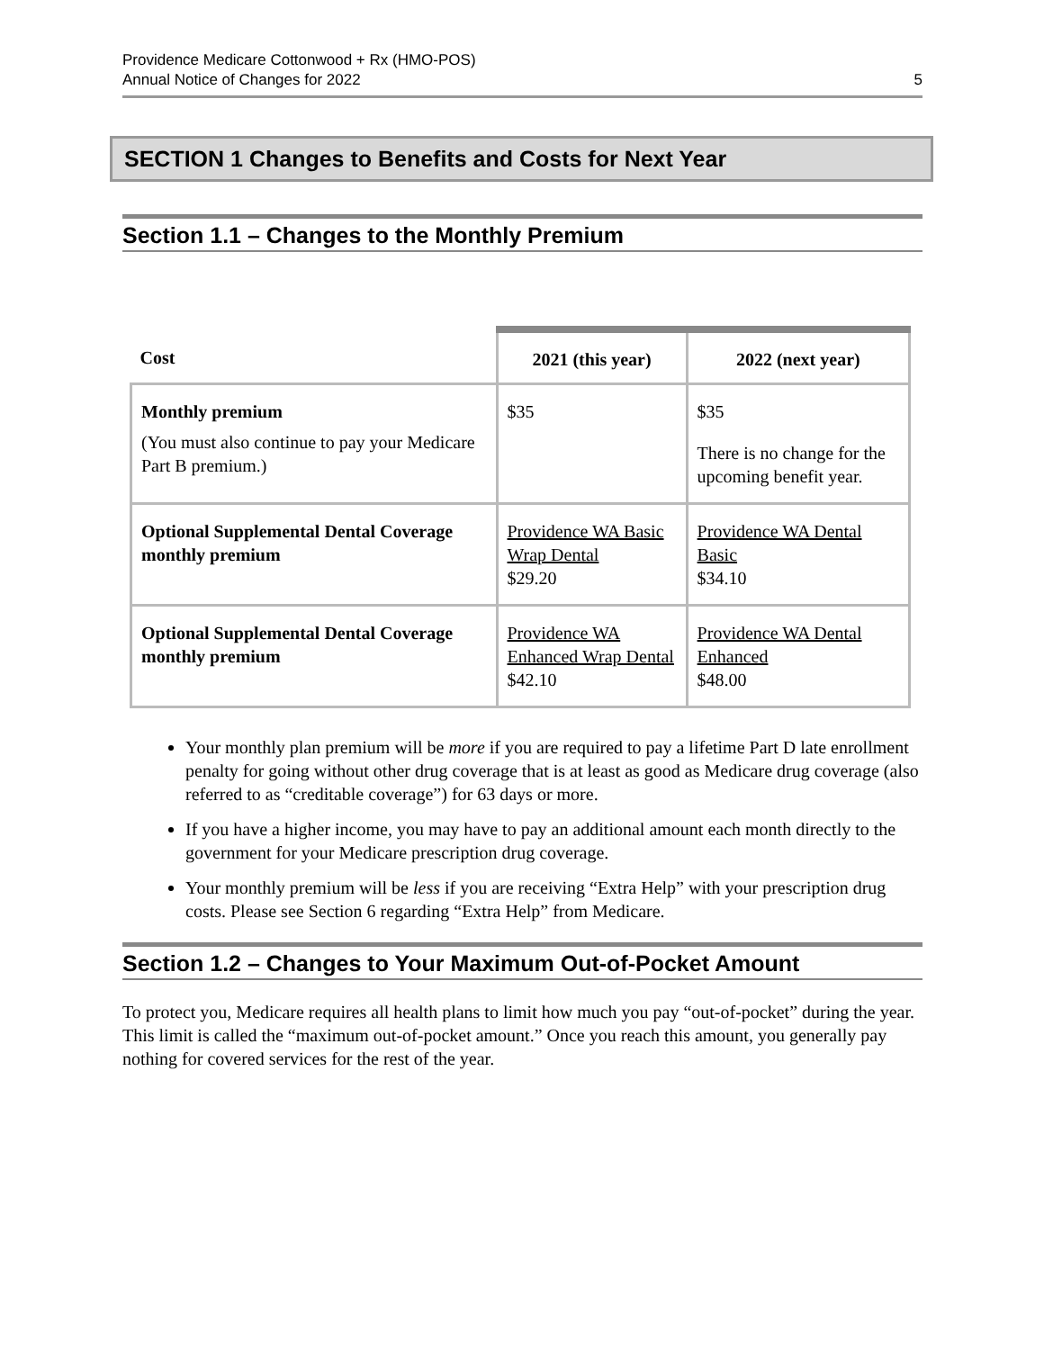Providence Medicare Cottonwood + Rx (HMO-POS)
Annual Notice of Changes for 2022
5
SECTION 1 Changes to Benefits and Costs for Next Year
Section 1.1 – Changes to the Monthly Premium
| Cost | 2021 (this year) | 2022 (next year) |
| --- | --- | --- |
| Monthly premium (You must also continue to pay your Medicare Part B premium.) | $35 | $35 There is no change for the upcoming benefit year. |
| Optional Supplemental Dental Coverage monthly premium | Providence WA Basic Wrap Dental $29.20 | Providence WA Dental Basic $34.10 |
| Optional Supplemental Dental Coverage monthly premium | Providence WA Enhanced Wrap Dental $42.10 | Providence WA Dental Enhanced $48.00 |
Your monthly plan premium will be more if you are required to pay a lifetime Part D late enrollment penalty for going without other drug coverage that is at least as good as Medicare drug coverage (also referred to as “creditable coverage”) for 63 days or more.
If you have a higher income, you may have to pay an additional amount each month directly to the government for your Medicare prescription drug coverage.
Your monthly premium will be less if you are receiving “Extra Help” with your prescription drug costs. Please see Section 6 regarding “Extra Help” from Medicare.
Section 1.2 – Changes to Your Maximum Out-of-Pocket Amount
To protect you, Medicare requires all health plans to limit how much you pay “out-of-pocket” during the year. This limit is called the “maximum out-of-pocket amount.” Once you reach this amount, you generally pay nothing for covered services for the rest of the year.